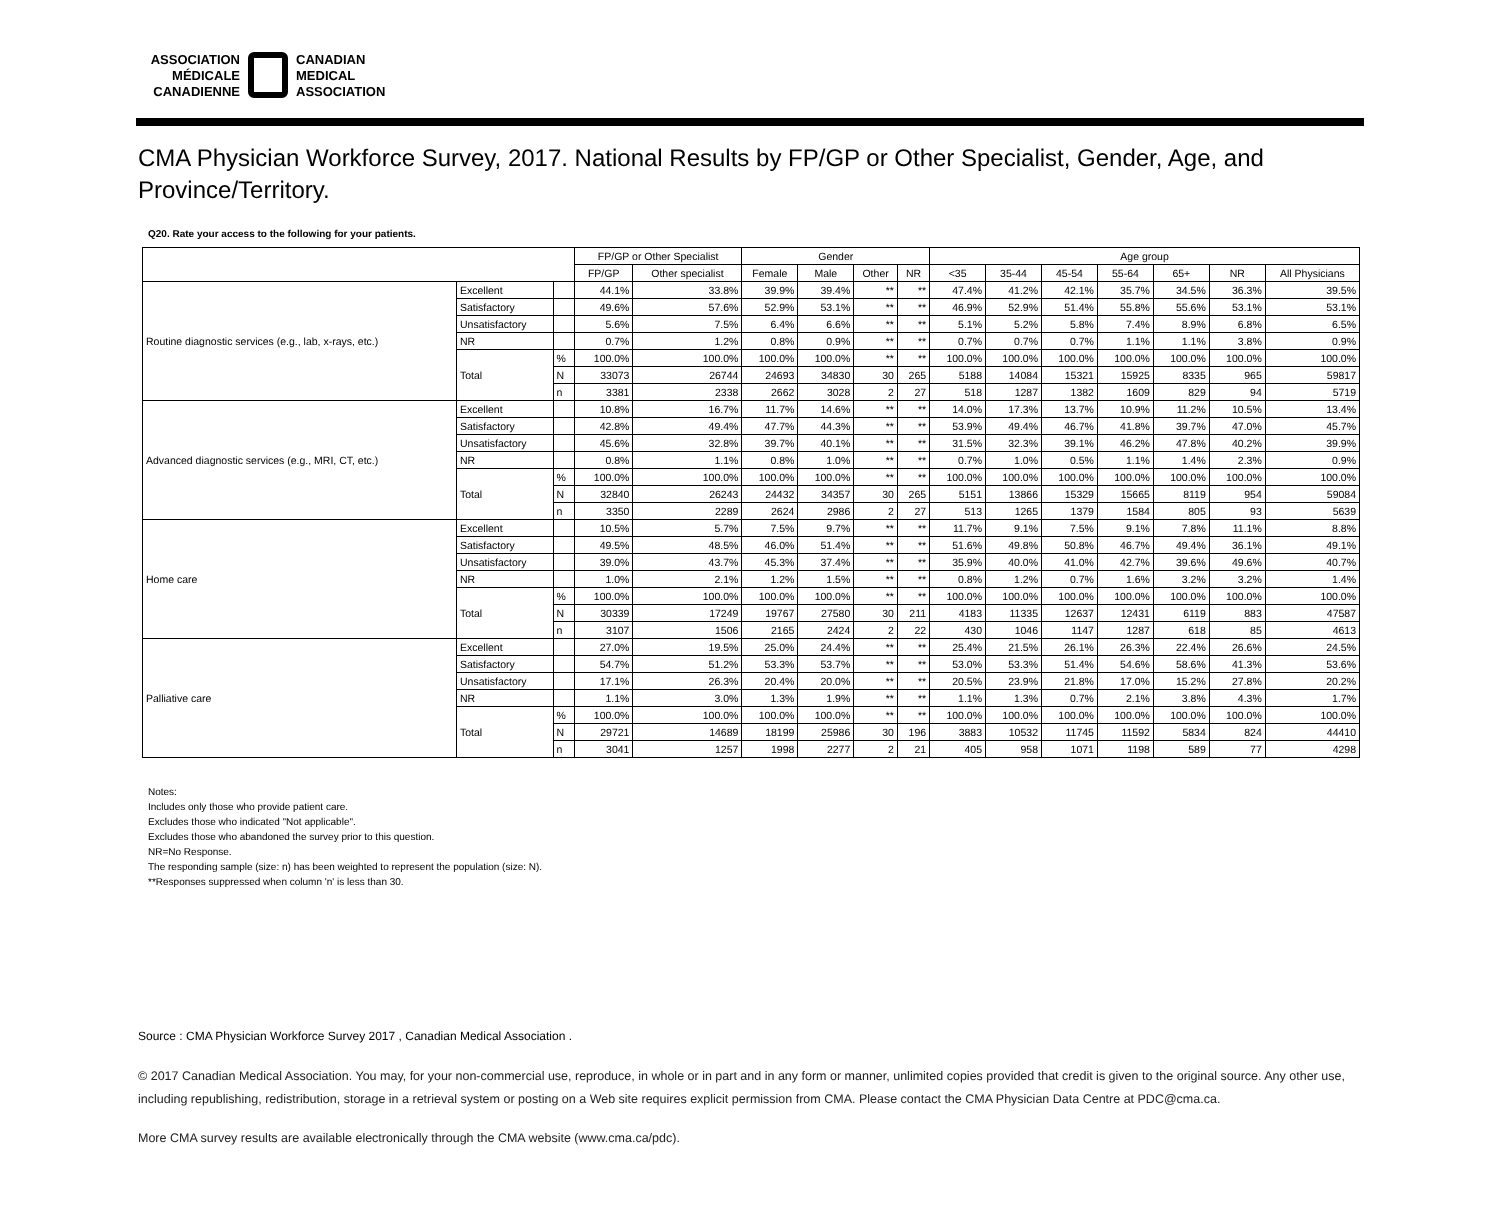ASSOCIATION
MÉDICALE
CANADIENNE
CANADIAN
MEDICAL
ASSOCIATION
CMA Physician Workforce Survey, 2017. National Results by FP/GP or Other Specialist, Gender, Age, and Province/Territory.
Q20. Rate your access to the following for your patients.
| | | | FP/GP or Other Specialist | | Gender | | | | Age group | | | | | | |
| --- | --- | --- | --- | --- | --- | --- | --- | --- | --- | --- | --- | --- | --- | --- | --- |
| | | | FP/GP | Other specialist | Female | Male | Other | NR | <35 | 35-44 | 45-54 | 55-64 | 65+ | NR | All Physicians |
| Routine diagnostic services (e.g., lab, x-rays, etc.) | Excellent | | 44.1% | 33.8% | 39.9% | 39.4% | ** | ** | 47.4% | 41.2% | 42.1% | 35.7% | 34.5% | 36.3% | 39.5% |
| | Satisfactory | | 49.6% | 57.6% | 52.9% | 53.1% | ** | ** | 46.9% | 52.9% | 51.4% | 55.8% | 55.6% | 53.1% | 53.1% |
| | Unsatisfactory | | 5.6% | 7.5% | 6.4% | 6.6% | ** | ** | 5.1% | 5.2% | 5.8% | 7.4% | 8.9% | 6.8% | 6.5% |
| | NR | | 0.7% | 1.2% | 0.8% | 0.9% | ** | ** | 0.7% | 0.7% | 0.7% | 1.1% | 1.1% | 3.8% | 0.9% |
| | Total | % | 100.0% | 100.0% | 100.0% | 100.0% | ** | ** | 100.0% | 100.0% | 100.0% | 100.0% | 100.0% | 100.0% | 100.0% |
| | | N | 33073 | 26744 | 24693 | 34830 | 30 | 265 | 5188 | 14084 | 15321 | 15925 | 8335 | 965 | 59817 |
| | | n | 3381 | 2338 | 2662 | 3028 | 2 | 27 | 518 | 1287 | 1382 | 1609 | 829 | 94 | 5719 |
| Advanced diagnostic services (e.g., MRI, CT, etc.) | Excellent | | 10.8% | 16.7% | 11.7% | 14.6% | ** | ** | 14.0% | 17.3% | 13.7% | 10.9% | 11.2% | 10.5% | 13.4% |
| | Satisfactory | | 42.8% | 49.4% | 47.7% | 44.3% | ** | ** | 53.9% | 49.4% | 46.7% | 41.8% | 39.7% | 47.0% | 45.7% |
| | Unsatisfactory | | 45.6% | 32.8% | 39.7% | 40.1% | ** | ** | 31.5% | 32.3% | 39.1% | 46.2% | 47.8% | 40.2% | 39.9% |
| | NR | | 0.8% | 1.1% | 0.8% | 1.0% | ** | ** | 0.7% | 1.0% | 0.5% | 1.1% | 1.4% | 2.3% | 0.9% |
| | Total | % | 100.0% | 100.0% | 100.0% | 100.0% | ** | ** | 100.0% | 100.0% | 100.0% | 100.0% | 100.0% | 100.0% | 100.0% |
| | | N | 32840 | 26243 | 24432 | 34357 | 30 | 265 | 5151 | 13866 | 15329 | 15665 | 8119 | 954 | 59084 |
| | | n | 3350 | 2289 | 2624 | 2986 | 2 | 27 | 513 | 1265 | 1379 | 1584 | 805 | 93 | 5639 |
| Home care | Excellent | | 10.5% | 5.7% | 7.5% | 9.7% | ** | ** | 11.7% | 9.1% | 7.5% | 9.1% | 7.8% | 11.1% | 8.8% |
| | Satisfactory | | 49.5% | 48.5% | 46.0% | 51.4% | ** | ** | 51.6% | 49.8% | 50.8% | 46.7% | 49.4% | 36.1% | 49.1% |
| | Unsatisfactory | | 39.0% | 43.7% | 45.3% | 37.4% | ** | ** | 35.9% | 40.0% | 41.0% | 42.7% | 39.6% | 49.6% | 40.7% |
| | NR | | 1.0% | 2.1% | 1.2% | 1.5% | ** | ** | 0.8% | 1.2% | 0.7% | 1.6% | 3.2% | 3.2% | 1.4% |
| | Total | % | 100.0% | 100.0% | 100.0% | 100.0% | ** | ** | 100.0% | 100.0% | 100.0% | 100.0% | 100.0% | 100.0% | 100.0% |
| | | N | 30339 | 17249 | 19767 | 27580 | 30 | 211 | 4183 | 11335 | 12637 | 12431 | 6119 | 883 | 47587 |
| | | n | 3107 | 1506 | 2165 | 2424 | 2 | 22 | 430 | 1046 | 1147 | 1287 | 618 | 85 | 4613 |
| Palliative care | Excellent | | 27.0% | 19.5% | 25.0% | 24.4% | ** | ** | 25.4% | 21.5% | 26.1% | 26.3% | 22.4% | 26.6% | 24.5% |
| | Satisfactory | | 54.7% | 51.2% | 53.3% | 53.7% | ** | ** | 53.0% | 53.3% | 51.4% | 54.6% | 58.6% | 41.3% | 53.6% |
| | Unsatisfactory | | 17.1% | 26.3% | 20.4% | 20.0% | ** | ** | 20.5% | 23.9% | 21.8% | 17.0% | 15.2% | 27.8% | 20.2% |
| | NR | | 1.1% | 3.0% | 1.3% | 1.9% | ** | ** | 1.1% | 1.3% | 0.7% | 2.1% | 3.8% | 4.3% | 1.7% |
| | Total | % | 100.0% | 100.0% | 100.0% | 100.0% | ** | ** | 100.0% | 100.0% | 100.0% | 100.0% | 100.0% | 100.0% | 100.0% |
| | | N | 29721 | 14689 | 18199 | 25986 | 30 | 196 | 3883 | 10532 | 11745 | 11592 | 5834 | 824 | 44410 |
| | | n | 3041 | 1257 | 1998 | 2277 | 2 | 21 | 405 | 958 | 1071 | 1198 | 589 | 77 | 4298 |
Notes:
Includes only those who provide patient care.
Excludes those who indicated "Not applicable".
Excludes those who abandoned the survey prior to this question.
NR=No Response.
The responding sample (size: n) has been weighted to represent the population (size: N).
**Responses suppressed when column 'n' is less than 30.
Source : CMA Physician Workforce Survey 2017 , Canadian Medical Association .
© 2017 Canadian Medical Association. You may, for your non-commercial use, reproduce, in whole or in part and in any form or manner, unlimited copies provided that credit is given to the original source. Any other use, including republishing, redistribution, storage in a retrieval system or posting on a Web site requires explicit permission from CMA. Please contact the CMA Physician Data Centre at PDC@cma.ca.
More CMA survey results are available electronically through the CMA website (www.cma.ca/pdc).